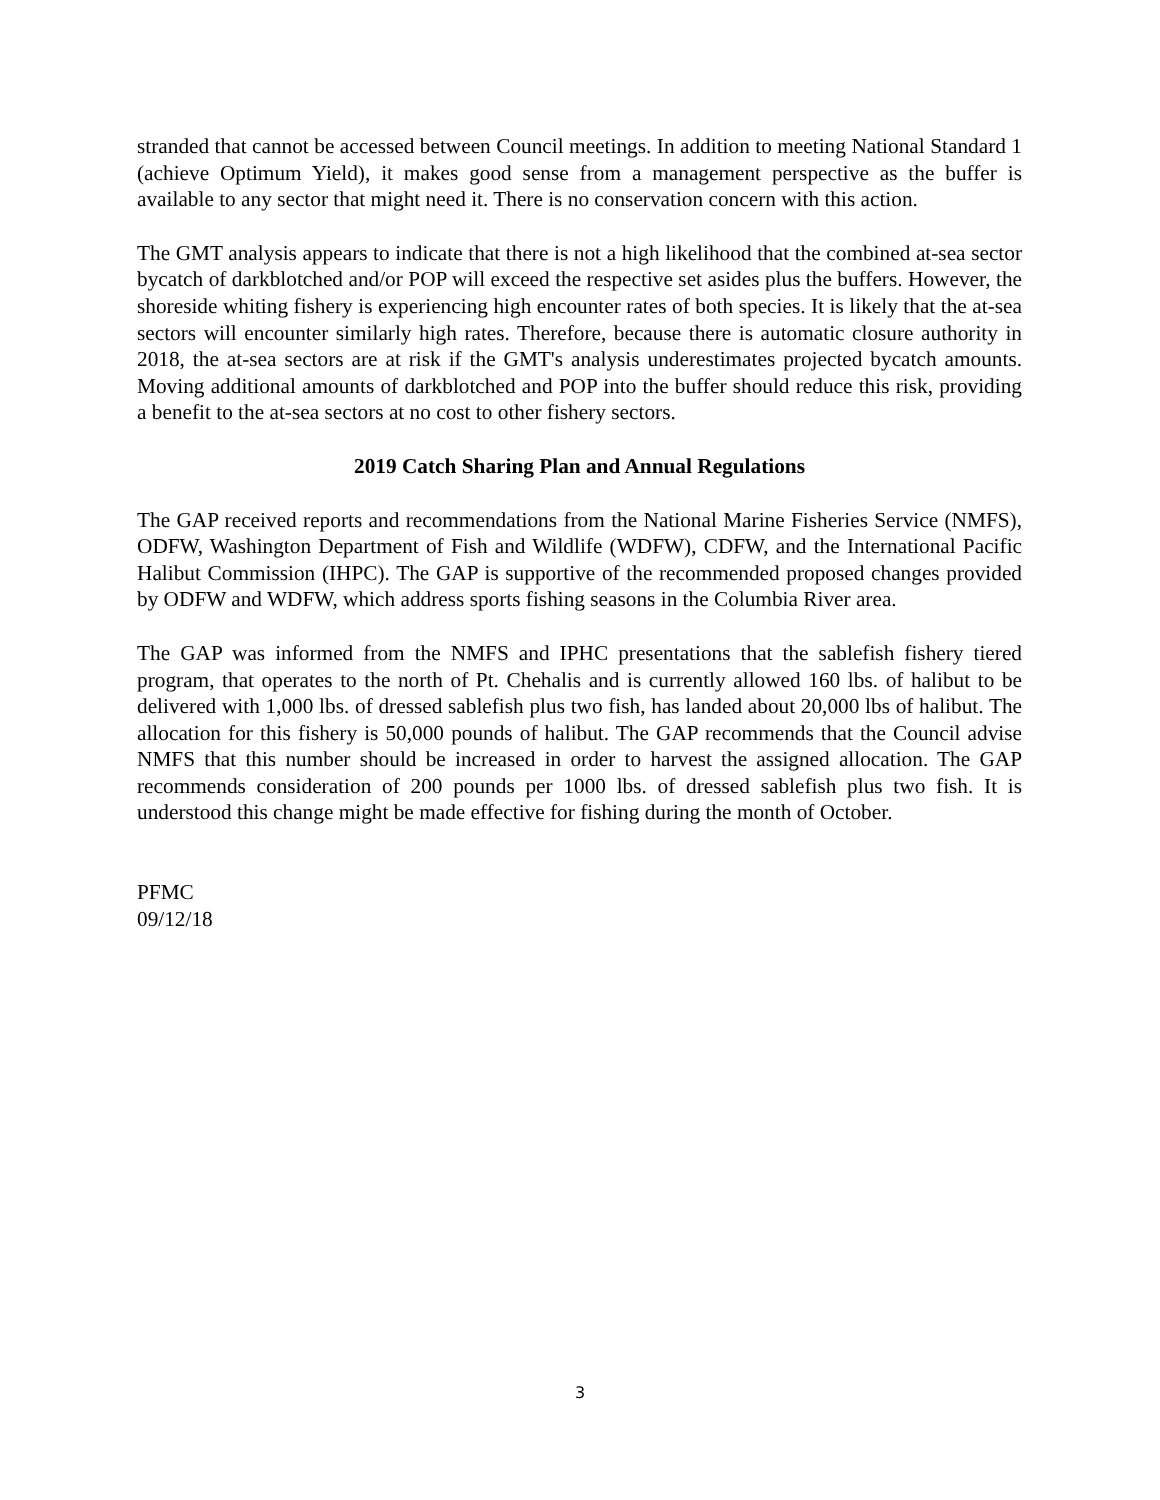stranded that cannot be accessed between Council meetings. In addition to meeting National Standard 1 (achieve Optimum Yield), it makes good sense from a management perspective as the buffer is available to any sector that might need it. There is no conservation concern with this action.
The GMT analysis appears to indicate that there is not a high likelihood that the combined at-sea sector bycatch of darkblotched and/or POP will exceed the respective set asides plus the buffers. However, the shoreside whiting fishery is experiencing high encounter rates of both species. It is likely that the at-sea sectors will encounter similarly high rates. Therefore, because there is automatic closure authority in 2018, the at-sea sectors are at risk if the GMT's analysis underestimates projected bycatch amounts. Moving additional amounts of darkblotched and POP into the buffer should reduce this risk, providing a benefit to the at-sea sectors at no cost to other fishery sectors.
2019 Catch Sharing Plan and Annual Regulations
The GAP received reports and recommendations from the National Marine Fisheries Service (NMFS), ODFW, Washington Department of Fish and Wildlife (WDFW), CDFW, and the International Pacific Halibut Commission (IHPC). The GAP is supportive of the recommended proposed changes provided by ODFW and WDFW, which address sports fishing seasons in the Columbia River area.
The GAP was informed from the NMFS and IPHC presentations that the sablefish fishery tiered program, that operates to the north of Pt. Chehalis and is currently allowed 160 lbs. of halibut to be delivered with 1,000 lbs. of dressed sablefish plus two fish, has landed about 20,000 lbs of halibut. The allocation for this fishery is 50,000 pounds of halibut. The GAP recommends that the Council advise NMFS that this number should be increased in order to harvest the assigned allocation. The GAP recommends consideration of 200 pounds per 1000 lbs. of dressed sablefish plus two fish. It is understood this change might be made effective for fishing during the month of October.
PFMC
09/12/18
3